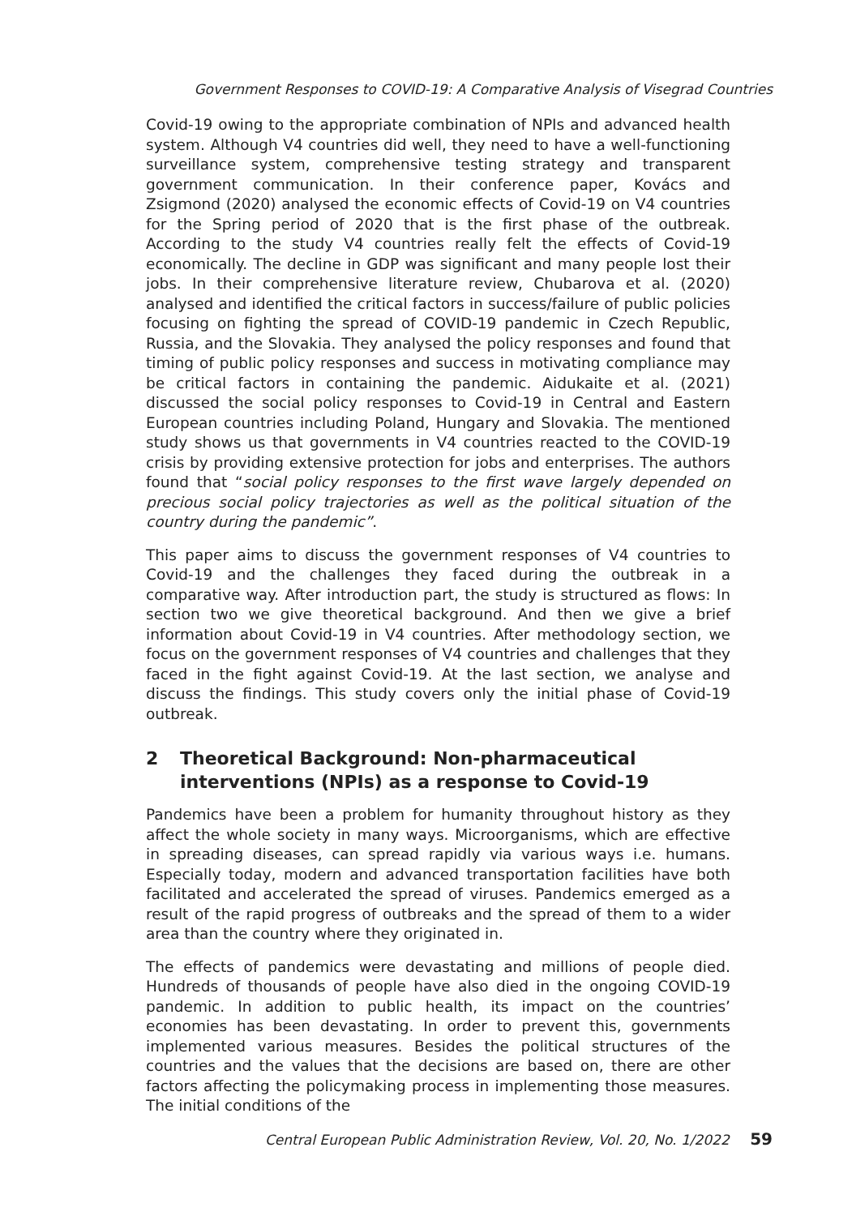Government Responses to COVID-19: A Comparative Analysis of Visegrad Countries
Covid-19 owing to the appropriate combination of NPIs and advanced health system. Although V4 countries did well, they need to have a well-functioning surveillance system, comprehensive testing strategy and transparent government communication. In their conference paper, Kovács and Zsigmond (2020) analysed the economic effects of Covid-19 on V4 countries for the Spring period of 2020 that is the first phase of the outbreak. According to the study V4 countries really felt the effects of Covid-19 economically. The decline in GDP was significant and many people lost their jobs. In their comprehensive literature review, Chubarova et al. (2020) analysed and identified the critical factors in success/failure of public policies focusing on fighting the spread of COVID-19 pandemic in Czech Republic, Russia, and the Slovakia. They analysed the policy responses and found that timing of public policy responses and success in motivating compliance may be critical factors in containing the pandemic. Aidukaite et al. (2021) discussed the social policy responses to Covid-19 in Central and Eastern European countries including Poland, Hungary and Slovakia. The mentioned study shows us that governments in V4 countries reacted to the COVID-19 crisis by providing extensive protection for jobs and enterprises. The authors found that “social policy responses to the first wave largely depended on precious social policy trajectories as well as the political situation of the country during the pandemic”.
This paper aims to discuss the government responses of V4 countries to Covid-19 and the challenges they faced during the outbreak in a comparative way. After introduction part, the study is structured as flows: In section two we give theoretical background. And then we give a brief information about Covid-19 in V4 countries. After methodology section, we focus on the government responses of V4 countries and challenges that they faced in the fight against Covid-19. At the last section, we analyse and discuss the findings. This study covers only the initial phase of Covid-19 outbreak.
2 Theoretical Background: Non-pharmaceutical interventions (NPIs) as a response to Covid-19
Pandemics have been a problem for humanity throughout history as they affect the whole society in many ways. Microorganisms, which are effective in spreading diseases, can spread rapidly via various ways i.e. humans. Especially today, modern and advanced transportation facilities have both facilitated and accelerated the spread of viruses. Pandemics emerged as a result of the rapid progress of outbreaks and the spread of them to a wider area than the country where they originated in.
The effects of pandemics were devastating and millions of people died. Hundreds of thousands of people have also died in the ongoing COVID-19 pandemic. In addition to public health, its impact on the countries’ economies has been devastating. In order to prevent this, governments implemented various measures. Besides the political structures of the countries and the values that the decisions are based on, there are other factors affecting the policymaking process in implementing those measures. The initial conditions of the
Central European Public Administration Review, Vol. 20, No. 1/2022 59